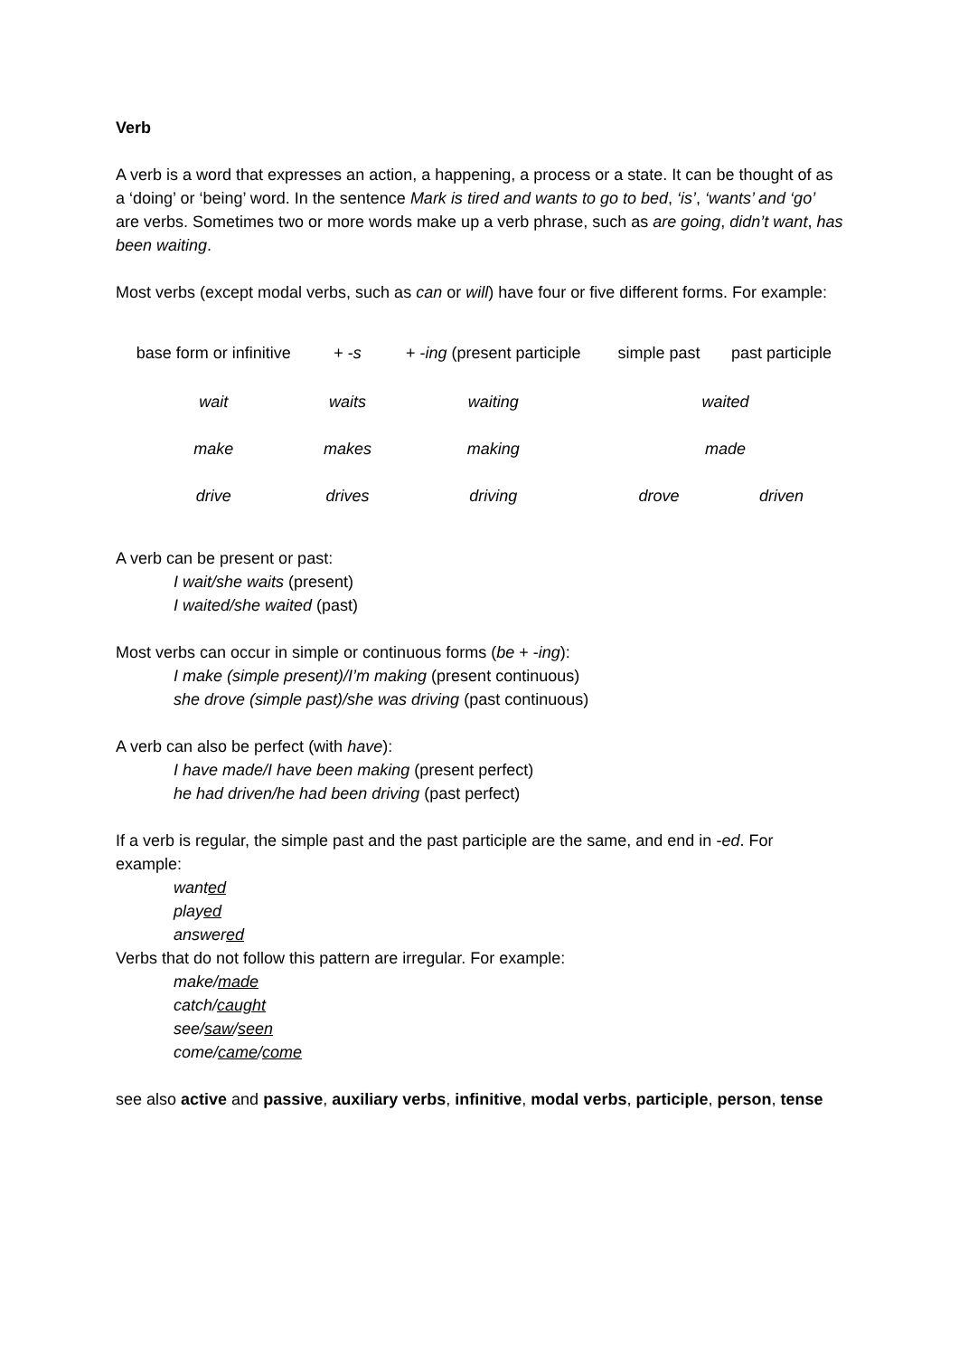Verb
A verb is a word that expresses an action, a happening, a process or a state. It can be thought of as a ‘doing’ or ‘being’ word. In the sentence Mark is tired and wants to go to bed, ‘is’, ‘wants’ and ‘go’ are verbs. Sometimes two or more words make up a verb phrase, such as are going, didn’t want, has been waiting.
Most verbs (except modal verbs, such as can or will) have four or five different forms. For example:
| base form or infinitive | + - s | + - ing (present participle | simple past | past participle |
| wait | waits | waiting | waited | |
| make | makes | making | made | |
| drive | drives | driving | drove | driven |
A verb can be present or past:
I wait/she waits (present)
I waited/she waited (past)
Most verbs can occur in simple or continuous forms (be + -ing):
I make (simple present)/I’m making (present continuous)
she drove (simple past)/she was driving (past continuous)
A verb can also be perfect (with have):
I have made/I have been making (present perfect)
he had driven/he had been driving (past perfect)
If a verb is regular, the simple past and the past participle are the same, and end in -ed. For example:
wanted
played
answered
Verbs that do not follow this pattern are irregular. For example:
make/made
catch/caught
see/saw/seen
come/came/come
see also active and passive, auxiliary verbs, infinitive, modal verbs, participle, person, tense